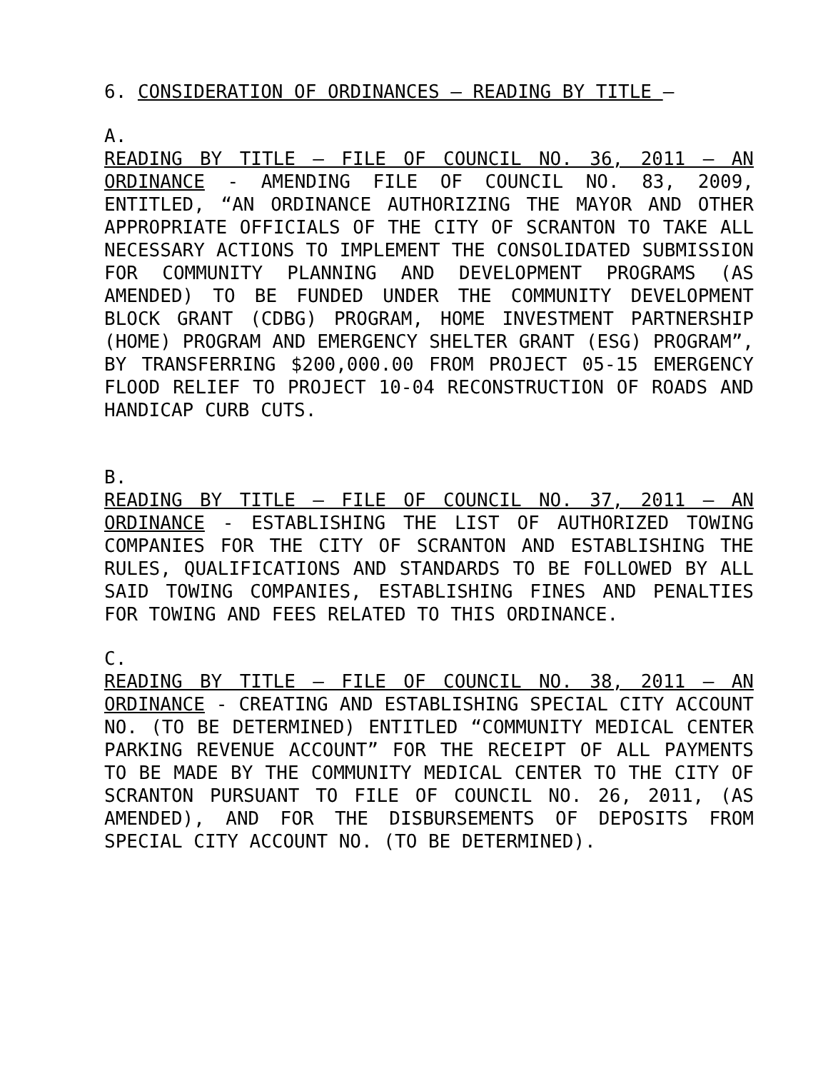6. CONSIDERATION OF ORDINANCES – READING BY TITLE –
A.
READING BY TITLE – FILE OF COUNCIL NO. 36, 2011 – AN ORDINANCE - AMENDING FILE OF COUNCIL NO. 83, 2009, ENTITLED, “AN ORDINANCE AUTHORIZING THE MAYOR AND OTHER APPROPRIATE OFFICIALS OF THE CITY OF SCRANTON TO TAKE ALL NECESSARY ACTIONS TO IMPLEMENT THE CONSOLIDATED SUBMISSION FOR COMMUNITY PLANNING AND DEVELOPMENT PROGRAMS (AS AMENDED) TO BE FUNDED UNDER THE COMMUNITY DEVELOPMENT BLOCK GRANT (CDBG) PROGRAM, HOME INVESTMENT PARTNERSHIP (HOME) PROGRAM AND EMERGENCY SHELTER GRANT (ESG) PROGRAM”, BY TRANSFERRING $200,000.00 FROM PROJECT 05-15 EMERGENCY FLOOD RELIEF TO PROJECT 10-04 RECONSTRUCTION OF ROADS AND HANDICAP CURB CUTS.
B.
READING BY TITLE – FILE OF COUNCIL NO. 37, 2011 – AN ORDINANCE - ESTABLISHING THE LIST OF AUTHORIZED TOWING COMPANIES FOR THE CITY OF SCRANTON AND ESTABLISHING THE RULES, QUALIFICATIONS AND STANDARDS TO BE FOLLOWED BY ALL SAID TOWING COMPANIES, ESTABLISHING FINES AND PENALTIES FOR TOWING AND FEES RELATED TO THIS ORDINANCE.
C.
READING BY TITLE – FILE OF COUNCIL NO. 38, 2011 – AN ORDINANCE - CREATING AND ESTABLISHING SPECIAL CITY ACCOUNT NO. (TO BE DETERMINED) ENTITLED “COMMUNITY MEDICAL CENTER PARKING REVENUE ACCOUNT” FOR THE RECEIPT OF ALL PAYMENTS TO BE MADE BY THE COMMUNITY MEDICAL CENTER TO THE CITY OF SCRANTON PURSUANT TO FILE OF COUNCIL NO. 26, 2011, (AS AMENDED), AND FOR THE DISBURSEMENTS OF DEPOSITS FROM SPECIAL CITY ACCOUNT NO. (TO BE DETERMINED).